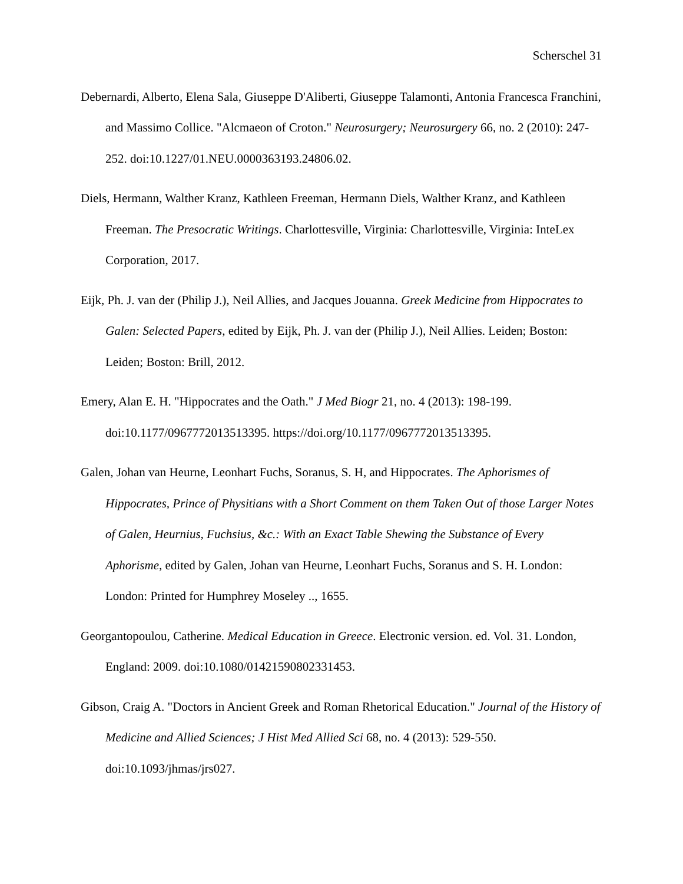Scherschel 31
Debernardi, Alberto, Elena Sala, Giuseppe D'Aliberti, Giuseppe Talamonti, Antonia Francesca Franchini, and Massimo Collice. "Alcmaeon of Croton." Neurosurgery; Neurosurgery 66, no. 2 (2010): 247-252. doi:10.1227/01.NEU.0000363193.24806.02.
Diels, Hermann, Walther Kranz, Kathleen Freeman, Hermann Diels, Walther Kranz, and Kathleen Freeman. The Presocratic Writings. Charlottesville, Virginia: Charlottesville, Virginia: InteLex Corporation, 2017.
Eijk, Ph. J. van der (Philip J.), Neil Allies, and Jacques Jouanna. Greek Medicine from Hippocrates to Galen: Selected Papers, edited by Eijk, Ph. J. van der (Philip J.), Neil Allies. Leiden; Boston: Leiden; Boston: Brill, 2012.
Emery, Alan E. H. "Hippocrates and the Oath." J Med Biogr 21, no. 4 (2013): 198-199. doi:10.1177/0967772013513395. https://doi.org/10.1177/0967772013513395.
Galen, Johan van Heurne, Leonhart Fuchs, Soranus, S. H, and Hippocrates. The Aphorismes of Hippocrates, Prince of Physitians with a Short Comment on them Taken Out of those Larger Notes of Galen, Heurnius, Fuchsius, &c.: With an Exact Table Shewing the Substance of Every Aphorisme, edited by Galen, Johan van Heurne, Leonhart Fuchs, Soranus and S. H. London: London: Printed for Humphrey Moseley .., 1655.
Georgantopoulou, Catherine. Medical Education in Greece. Electronic version. ed. Vol. 31. London, England: 2009. doi:10.1080/01421590802331453.
Gibson, Craig A. "Doctors in Ancient Greek and Roman Rhetorical Education." Journal of the History of Medicine and Allied Sciences; J Hist Med Allied Sci 68, no. 4 (2013): 529-550. doi:10.1093/jhmas/jrs027.